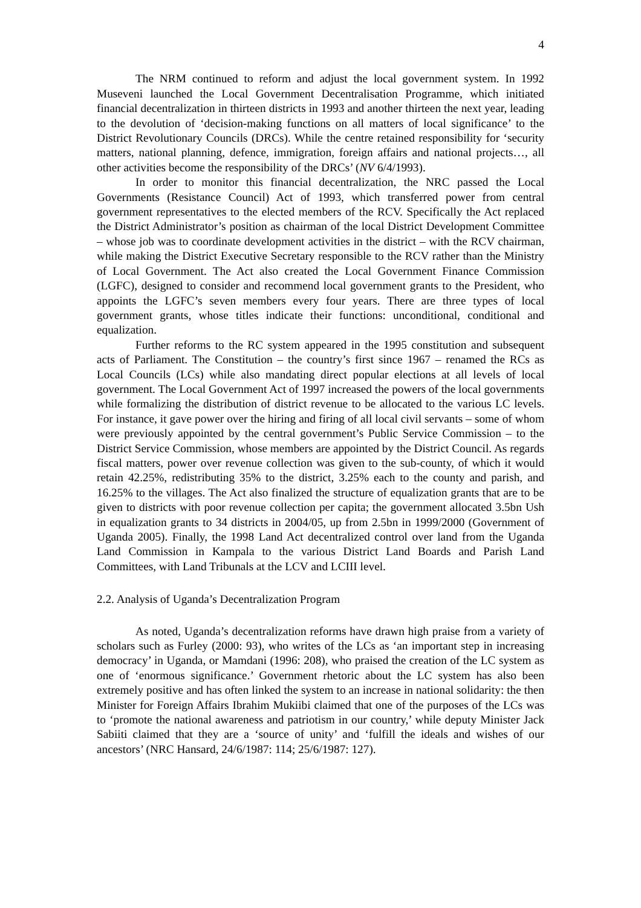4
The NRM continued to reform and adjust the local government system. In 1992 Museveni launched the Local Government Decentralisation Programme, which initiated financial decentralization in thirteen districts in 1993 and another thirteen the next year, leading to the devolution of ‘decision-making functions on all matters of local significance’ to the District Revolutionary Councils (DRCs). While the centre retained responsibility for ‘security matters, national planning, defence, immigration, foreign affairs and national projects…, all other activities become the responsibility of the DRCs’ (NV 6/4/1993).
In order to monitor this financial decentralization, the NRC passed the Local Governments (Resistance Council) Act of 1993, which transferred power from central government representatives to the elected members of the RCV. Specifically the Act replaced the District Administrator’s position as chairman of the local District Development Committee – whose job was to coordinate development activities in the district – with the RCV chairman, while making the District Executive Secretary responsible to the RCV rather than the Ministry of Local Government. The Act also created the Local Government Finance Commission (LGFC), designed to consider and recommend local government grants to the President, who appoints the LGFC’s seven members every four years. There are three types of local government grants, whose titles indicate their functions: unconditional, conditional and equalization.
Further reforms to the RC system appeared in the 1995 constitution and subsequent acts of Parliament. The Constitution – the country’s first since 1967 – renamed the RCs as Local Councils (LCs) while also mandating direct popular elections at all levels of local government. The Local Government Act of 1997 increased the powers of the local governments while formalizing the distribution of district revenue to be allocated to the various LC levels. For instance, it gave power over the hiring and firing of all local civil servants – some of whom were previously appointed by the central government’s Public Service Commission – to the District Service Commission, whose members are appointed by the District Council. As regards fiscal matters, power over revenue collection was given to the sub-county, of which it would retain 42.25%, redistributing 35% to the district, 3.25% each to the county and parish, and 16.25% to the villages. The Act also finalized the structure of equalization grants that are to be given to districts with poor revenue collection per capita; the government allocated 3.5bn Ush in equalization grants to 34 districts in 2004/05, up from 2.5bn in 1999/2000 (Government of Uganda 2005). Finally, the 1998 Land Act decentralized control over land from the Uganda Land Commission in Kampala to the various District Land Boards and Parish Land Committees, with Land Tribunals at the LCV and LCIII level.
2.2. Analysis of Uganda’s Decentralization Program
As noted, Uganda’s decentralization reforms have drawn high praise from a variety of scholars such as Furley (2000: 93), who writes of the LCs as ‘an important step in increasing democracy’ in Uganda, or Mamdani (1996: 208), who praised the creation of the LC system as one of ‘enormous significance.’ Government rhetoric about the LC system has also been extremely positive and has often linked the system to an increase in national solidarity: the then Minister for Foreign Affairs Ibrahim Mukiibi claimed that one of the purposes of the LCs was to ‘promote the national awareness and patriotism in our country,’ while deputy Minister Jack Sabiiti claimed that they are a ‘source of unity’ and ‘fulfill the ideals and wishes of our ancestors’ (NRC Hansard, 24/6/1987: 114; 25/6/1987: 127).